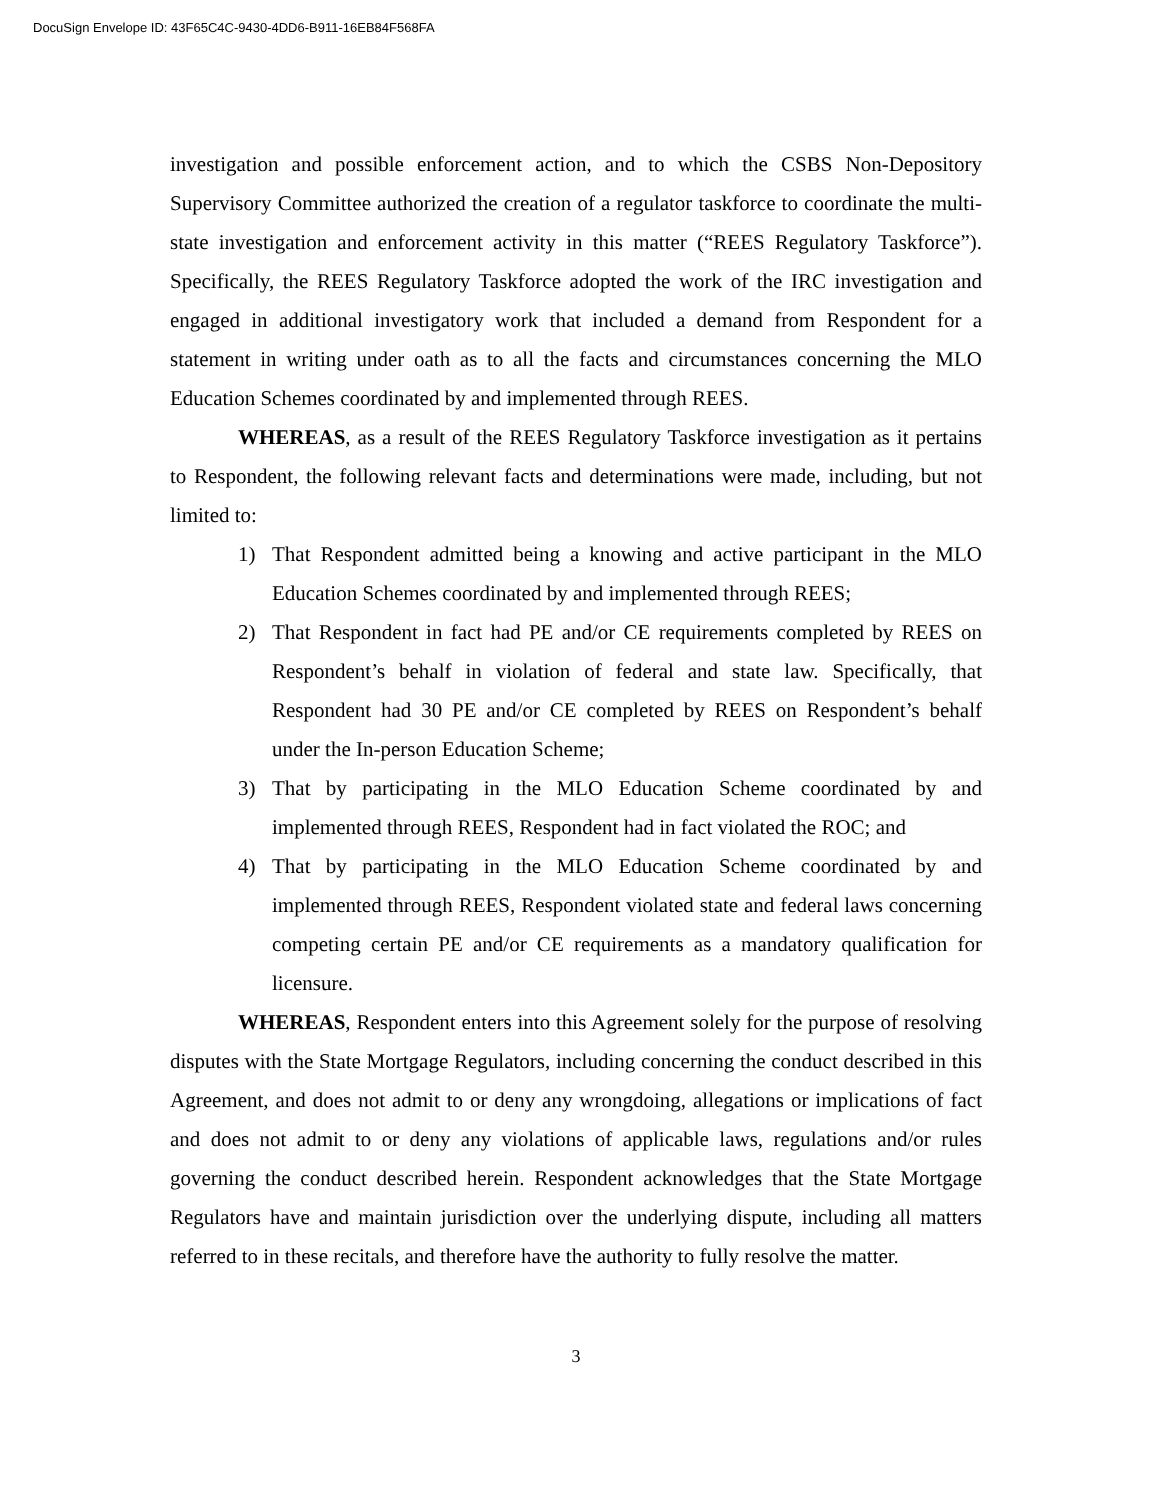DocuSign Envelope ID: 43F65C4C-9430-4DD6-B911-16EB84F568FA
investigation and possible enforcement action, and to which the CSBS Non-Depository Supervisory Committee authorized the creation of a regulator taskforce to coordinate the multi-state investigation and enforcement activity in this matter (“REES Regulatory Taskforce”). Specifically, the REES Regulatory Taskforce adopted the work of the IRC investigation and engaged in additional investigatory work that included a demand from Respondent for a statement in writing under oath as to all the facts and circumstances concerning the MLO Education Schemes coordinated by and implemented through REES.
WHEREAS, as a result of the REES Regulatory Taskforce investigation as it pertains to Respondent, the following relevant facts and determinations were made, including, but not limited to:
1) That Respondent admitted being a knowing and active participant in the MLO Education Schemes coordinated by and implemented through REES;
2) That Respondent in fact had PE and/or CE requirements completed by REES on Respondent’s behalf in violation of federal and state law. Specifically, that Respondent had 30 PE and/or CE completed by REES on Respondent’s behalf under the In-person Education Scheme;
3) That by participating in the MLO Education Scheme coordinated by and implemented through REES, Respondent had in fact violated the ROC; and
4) That by participating in the MLO Education Scheme coordinated by and implemented through REES, Respondent violated state and federal laws concerning competing certain PE and/or CE requirements as a mandatory qualification for licensure.
WHEREAS, Respondent enters into this Agreement solely for the purpose of resolving disputes with the State Mortgage Regulators, including concerning the conduct described in this Agreement, and does not admit to or deny any wrongdoing, allegations or implications of fact and does not admit to or deny any violations of applicable laws, regulations and/or rules governing the conduct described herein. Respondent acknowledges that the State Mortgage Regulators have and maintain jurisdiction over the underlying dispute, including all matters referred to in these recitals, and therefore have the authority to fully resolve the matter.
3